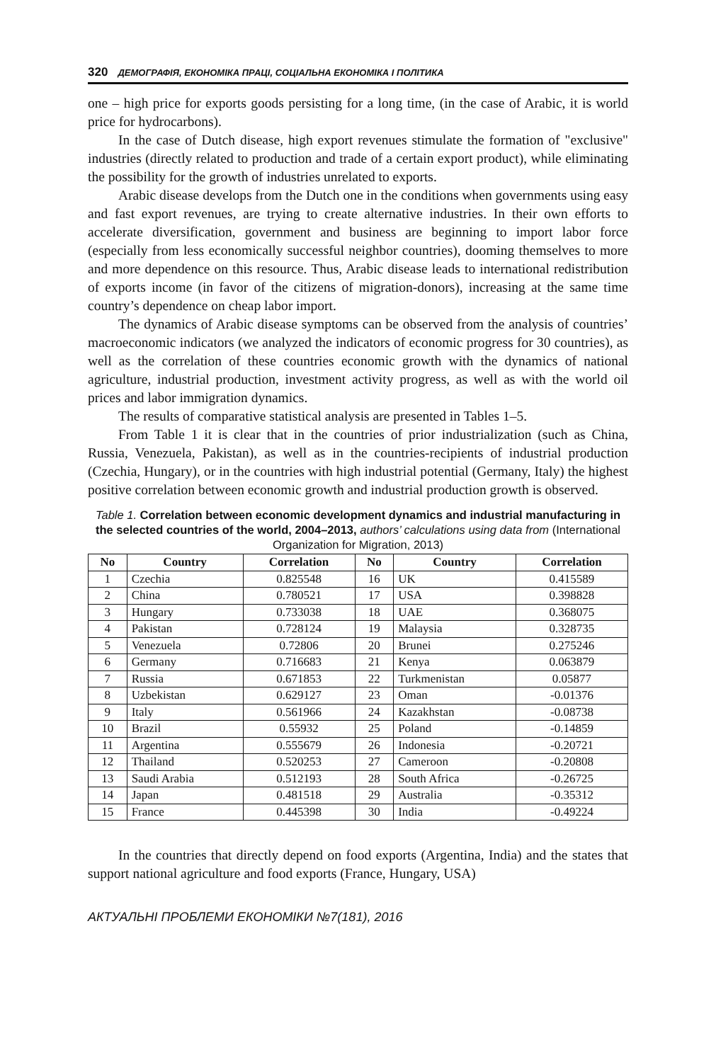320 ДЕМОГРАФІЯ, ЕКОНОМІКА ПРАЦІ, СОЦІАЛЬНА ЕКОНОМІКА І ПОЛІТИКА
one – high price for exports goods persisting for a long time, (in the case of Arabic, it is world price for hydrocarbons).
In the case of Dutch disease, high export revenues stimulate the formation of "exclusive" industries (directly related to production and trade of a certain export product), while eliminating the possibility for the growth of industries unrelated to exports.
Arabic disease develops from the Dutch one in the conditions when governments using easy and fast export revenues, are trying to create alternative industries. In their own efforts to accelerate diversification, government and business are beginning to import labor force (especially from less economically successful neighbor countries), dooming themselves to more and more dependence on this resource. Thus, Arabic disease leads to international redistribution of exports income (in favor of the citizens of migration-donors), increasing at the same time country’s dependence on cheap labor import.
The dynamics of Arabic disease symptoms can be observed from the analysis of countries’ macroeconomic indicators (we analyzed the indicators of economic progress for 30 countries), as well as the correlation of these countries economic growth with the dynamics of national agriculture, industrial production, investment activity progress, as well as with the world oil prices and labor immigration dynamics.
The results of comparative statistical analysis are presented in Tables 1–5.
From Table 1 it is clear that in the countries of prior industrialization (such as China, Russia, Venezuela, Pakistan), as well as in the countries-recipients of industrial production (Czechia, Hungary), or in the countries with high industrial potential (Germany, Italy) the highest positive correlation between economic growth and industrial production growth is observed.
Table 1. Correlation between economic development dynamics and industrial manufacturing in the selected countries of the world, 2004–2013, authors’ calculations using data from (International Organization for Migration, 2013)
| No | Country | Correlation | No | Country | Correlation |
| --- | --- | --- | --- | --- | --- |
| 1 | Czechia | 0.825548 | 16 | UK | 0.415589 |
| 2 | China | 0.780521 | 17 | USA | 0.398828 |
| 3 | Hungary | 0.733038 | 18 | UAE | 0.368075 |
| 4 | Pakistan | 0.728124 | 19 | Malaysia | 0.328735 |
| 5 | Venezuela | 0.72806 | 20 | Brunei | 0.275246 |
| 6 | Germany | 0.716683 | 21 | Kenya | 0.063879 |
| 7 | Russia | 0.671853 | 22 | Turkmenistan | 0.05877 |
| 8 | Uzbekistan | 0.629127 | 23 | Oman | -0.01376 |
| 9 | Italy | 0.561966 | 24 | Kazakhstan | -0.08738 |
| 10 | Brazil | 0.55932 | 25 | Poland | -0.14859 |
| 11 | Argentina | 0.555679 | 26 | Indonesia | -0.20721 |
| 12 | Thailand | 0.520253 | 27 | Cameroon | -0.20808 |
| 13 | Saudi Arabia | 0.512193 | 28 | South Africa | -0.26725 |
| 14 | Japan | 0.481518 | 29 | Australia | -0.35312 |
| 15 | France | 0.445398 | 30 | India | -0.49224 |
In the countries that directly depend on food exports (Argentina, India) and the states that support national agriculture and food exports (France, Hungary, USA)
АКТУАЛЬНІ ПРОБЛЕМИ ЕКОНОМІКИ №7(181), 2016